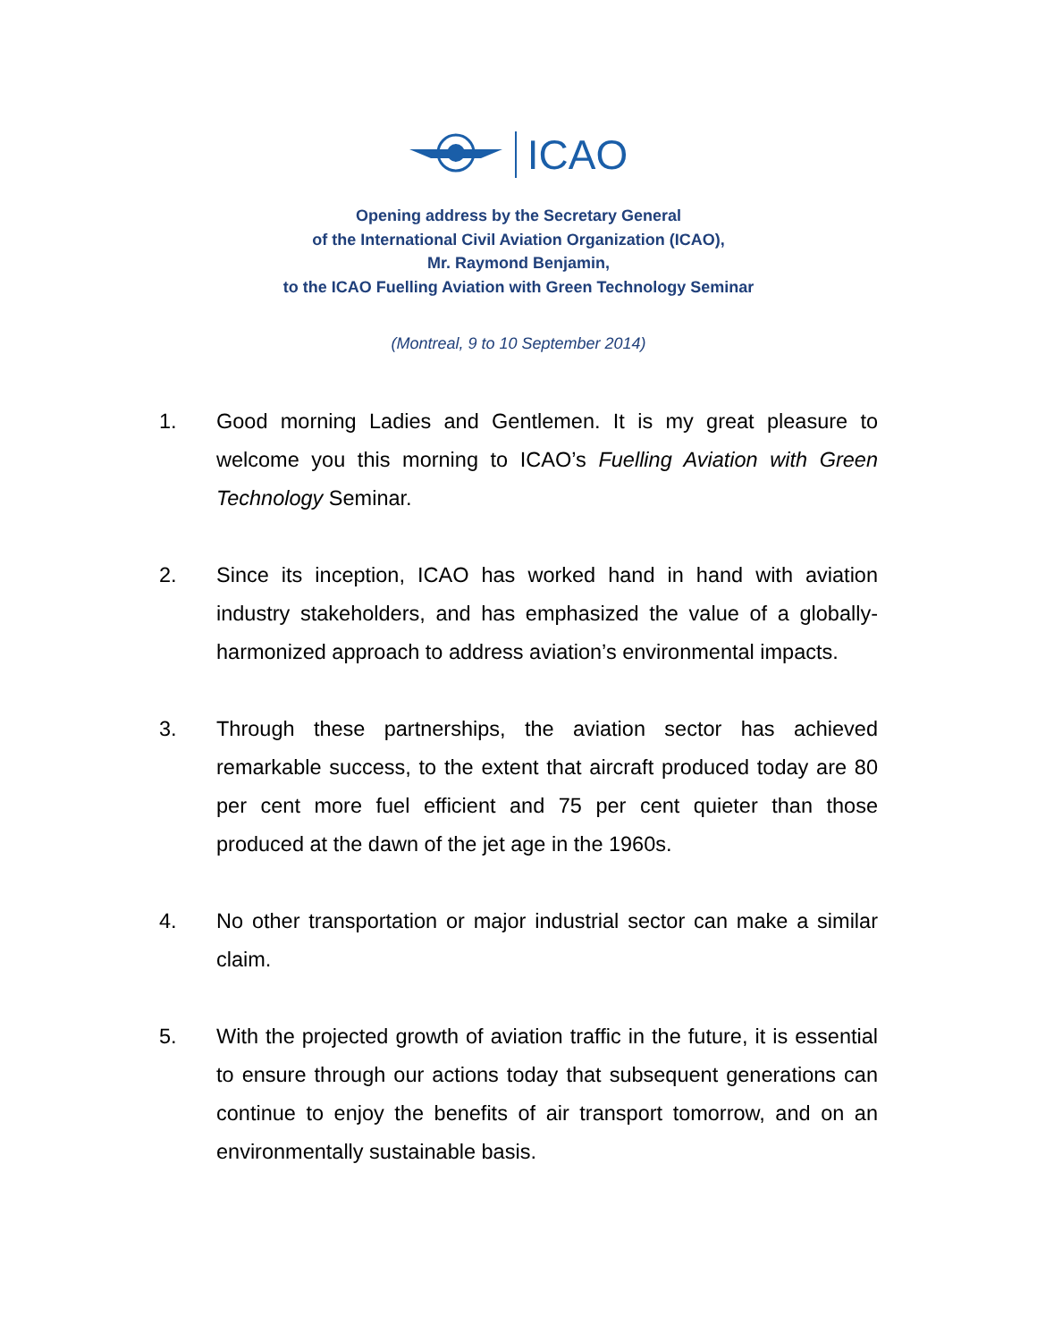ICAO
Opening address by the Secretary General
of the International Civil Aviation Organization (ICAO),
Mr. Raymond Benjamin,
to the ICAO Fuelling Aviation with Green Technology Seminar
(Montreal, 9 to 10 September 2014)
1. Good morning Ladies and Gentlemen. It is my great pleasure to welcome you this morning to ICAO’s Fuelling Aviation with Green Technology Seminar.
2. Since its inception, ICAO has worked hand in hand with aviation industry stakeholders, and has emphasized the value of a globally-harmonized approach to address aviation’s environmental impacts.
3. Through these partnerships, the aviation sector has achieved remarkable success, to the extent that aircraft produced today are 80 per cent more fuel efficient and 75 per cent quieter than those produced at the dawn of the jet age in the 1960s.
4. No other transportation or major industrial sector can make a similar claim.
5. With the projected growth of aviation traffic in the future, it is essential to ensure through our actions today that subsequent generations can continue to enjoy the benefits of air transport tomorrow, and on an environmentally sustainable basis.